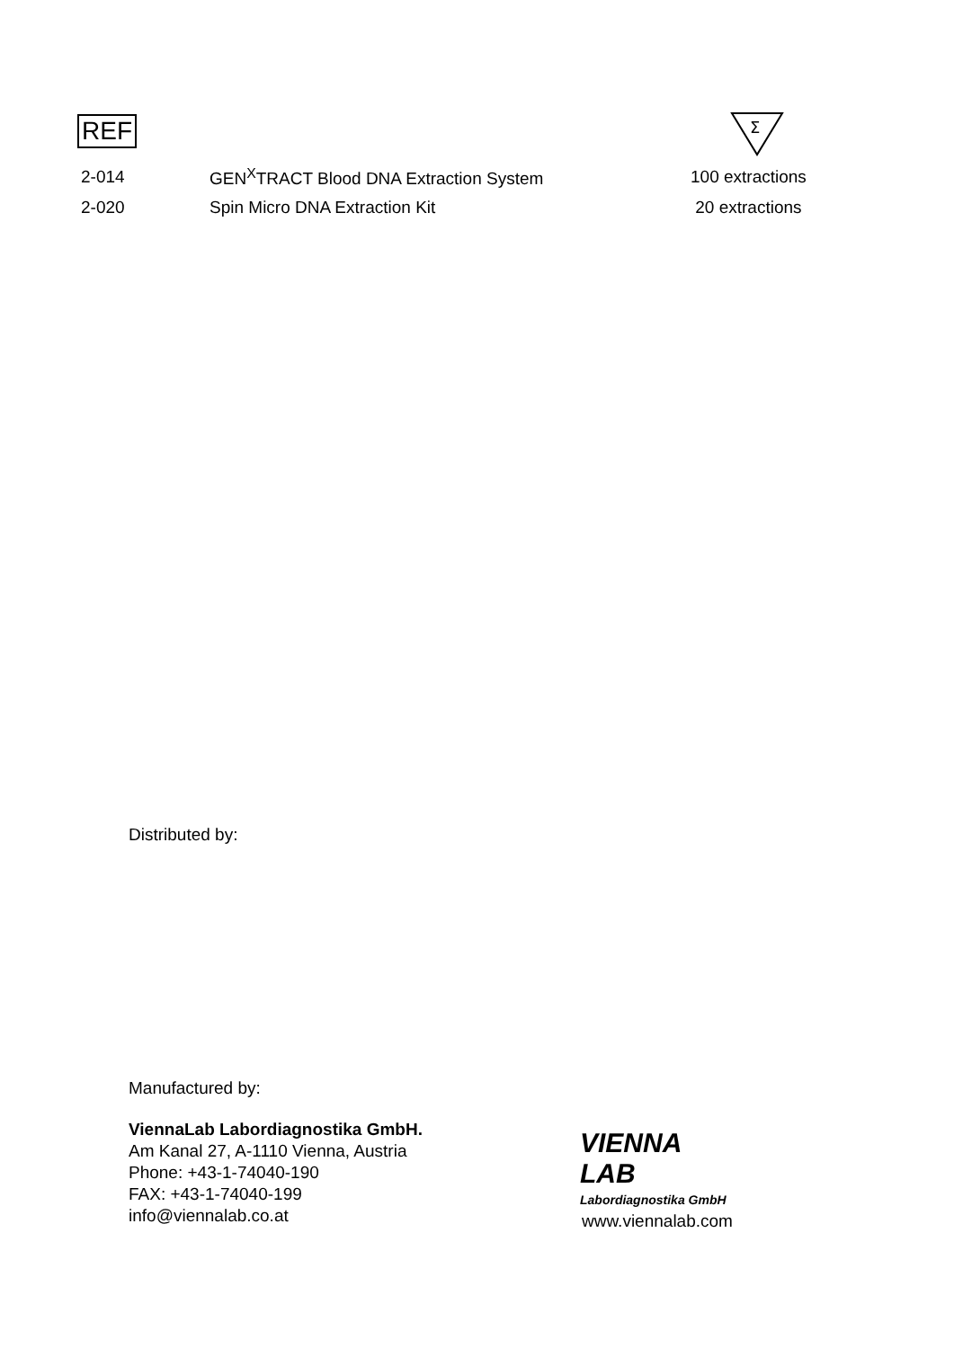REF
Σ
| 2-014 | GEN<sup>X</sup>TRACT Blood DNA Extraction System | 100 extractions |
| 2-020 | Spin Micro DNA Extraction Kit | 20 extractions |
Distributed by:
Manufactured by:
ViennaLab Labordiagnostika GmbH.
Am Kanal 27, A-1110 Vienna, Austria
Phone: +43-1-74040-190
FAX: +43-1-74040-199
info@viennalab.co.at
VIENNA
LAB
Labordiagnostika GmbH
www.viennalab.com